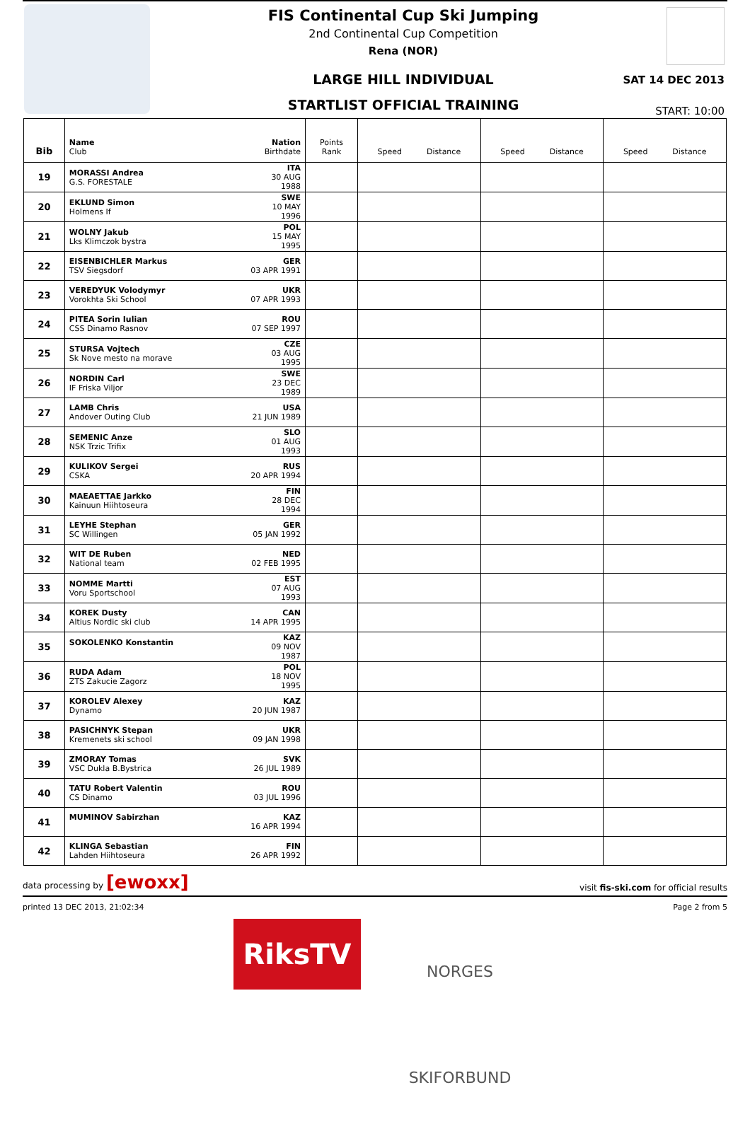FIS Continental Cup Ski Jumping
2nd Continental Cup Competition
Rena (NOR)
LARGE HILL INDIVIDUAL
STARTLIST OFFICIAL TRAINING
SAT 14 DEC 2013
START: 10:00
| Bib | Name Club | Nation Birthdate | Points Rank | Speed Distance | Speed Distance | Speed Distance |
| --- | --- | --- | --- | --- | --- | --- |
| 19 | MORASSI Andrea G.S. FORESTALE | ITA 30 AUG 1988 | | | | |
| 20 | EKLUND Simon Holmens If | SWE 10 MAY 1996 | | | | |
| 21 | WOLNY Jakub Lks Klimczok bystra | POL 15 MAY 1995 | | | | |
| 22 | EISENBICHLER Markus TSV Siegsdorf | GER 03 APR 1991 | | | | |
| 23 | VEREDYUK Volodymyr Vorokhta Ski School | UKR 07 APR 1993 | | | | |
| 24 | PITEA Sorin Iulian CSS Dinamo Rasnov | ROU 07 SEP 1997 | | | | |
| 25 | STURSA Vojtech Sk Nove mesto na morave | CZE 03 AUG 1995 | | | | |
| 26 | NORDIN Carl IF Friska Viljor | SWE 23 DEC 1989 | | | | |
| 27 | LAMB Chris Andover Outing Club | USA 21 JUN 1989 | | | | |
| 28 | SEMENIC Anze NSK Trzic Trifix | SLO 01 AUG 1993 | | | | |
| 29 | KULIKOV Sergei CSKA | RUS 20 APR 1994 | | | | |
| 30 | MAEAETTAE Jarkko Kainuun Hiihtoseura | FIN 28 DEC 1994 | | | | |
| 31 | LEYHE Stephan SC Willingen | GER 05 JAN 1992 | | | | |
| 32 | WIT DE Ruben National team | NED 02 FEB 1995 | | | | |
| 33 | NOMME Martti Voru Sportschool | EST 07 AUG 1993 | | | | |
| 34 | KOREK Dusty Altius Nordic ski club | CAN 14 APR 1995 | | | | |
| 35 | SOKOLENKO Konstantin | KAZ 09 NOV 1987 | | | | |
| 36 | RUDA Adam ZTS Zakucie Zagorz | POL 18 NOV 1995 | | | | |
| 37 | KOROLEV Alexey Dynamo | KAZ 20 JUN 1987 | | | | |
| 38 | PASICHNYK Stepan Kremenets ski school | UKR 09 JAN 1998 | | | | |
| 39 | ZMORAY Tomas VSC Dukla B.Bystrica | SVK 26 JUL 1989 | | | | |
| 40 | TATU Robert Valentin CS Dinamo | ROU 03 JUL 1996 | | | | |
| 41 | MUMINOV Sabirzhan | KAZ 16 APR 1994 | | | | |
| 42 | KLINGA Sebastian Lahden Hiihtoseura | FIN 26 APR 1992 | | | | |
data processing by [ewoxx] visit fis-ski.com for official results
printed 13 DEC 2013, 21:02:34 Page 2 from 5
RiksTV
NORGES SKIFORBUND